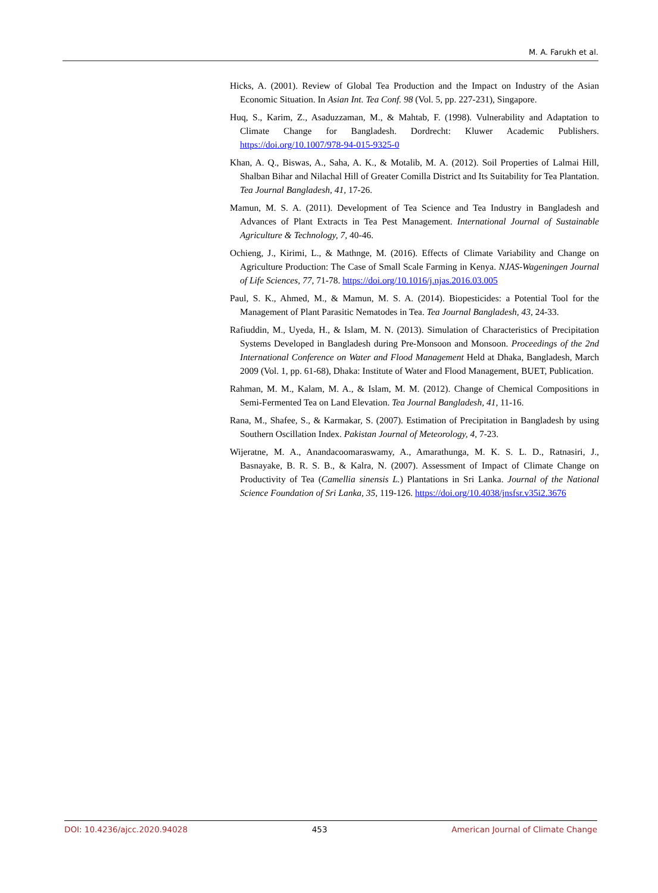M. A. Farukh et al.
Hicks, A. (2001). Review of Global Tea Production and the Impact on Industry of the Asian Economic Situation. In Asian Int. Tea Conf. 98 (Vol. 5, pp. 227-231), Singapore.
Huq, S., Karim, Z., Asaduzzaman, M., & Mahtab, F. (1998). Vulnerability and Adaptation to Climate Change for Bangladesh. Dordrecht: Kluwer Academic Publishers. https://doi.org/10.1007/978-94-015-9325-0
Khan, A. Q., Biswas, A., Saha, A. K., & Motalib, M. A. (2012). Soil Properties of Lalmai Hill, Shalban Bihar and Nilachal Hill of Greater Comilla District and Its Suitability for Tea Plantation. Tea Journal Bangladesh, 41, 17-26.
Mamun, M. S. A. (2011). Development of Tea Science and Tea Industry in Bangladesh and Advances of Plant Extracts in Tea Pest Management. International Journal of Sustainable Agriculture & Technology, 7, 40-46.
Ochieng, J., Kirimi, L., & Mathnge, M. (2016). Effects of Climate Variability and Change on Agriculture Production: The Case of Small Scale Farming in Kenya. NJAS-Wageningen Journal of Life Sciences, 77, 71-78. https://doi.org/10.1016/j.njas.2016.03.005
Paul, S. K., Ahmed, M., & Mamun, M. S. A. (2014). Biopesticides: a Potential Tool for the Management of Plant Parasitic Nematodes in Tea. Tea Journal Bangladesh, 43, 24-33.
Rafiuddin, M., Uyeda, H., & Islam, M. N. (2013). Simulation of Characteristics of Precipitation Systems Developed in Bangladesh during Pre-Monsoon and Monsoon. Proceedings of the 2nd International Conference on Water and Flood Management Held at Dhaka, Bangladesh, March 2009 (Vol. 1, pp. 61-68), Dhaka: Institute of Water and Flood Management, BUET, Publication.
Rahman, M. M., Kalam, M. A., & Islam, M. M. (2012). Change of Chemical Compositions in Semi-Fermented Tea on Land Elevation. Tea Journal Bangladesh, 41, 11-16.
Rana, M., Shafee, S., & Karmakar, S. (2007). Estimation of Precipitation in Bangladesh by using Southern Oscillation Index. Pakistan Journal of Meteorology, 4, 7-23.
Wijeratne, M. A., Anandacoomaraswamy, A., Amarathunga, M. K. S. L. D., Ratnasiri, J., Basnayake, B. R. S. B., & Kalra, N. (2007). Assessment of Impact of Climate Change on Productivity of Tea (Camellia sinensis L.) Plantations in Sri Lanka. Journal of the National Science Foundation of Sri Lanka, 35, 119-126. https://doi.org/10.4038/jnsfsr.v35i2.3676
DOI: 10.4236/ajcc.2020.94028 453 American Journal of Climate Change